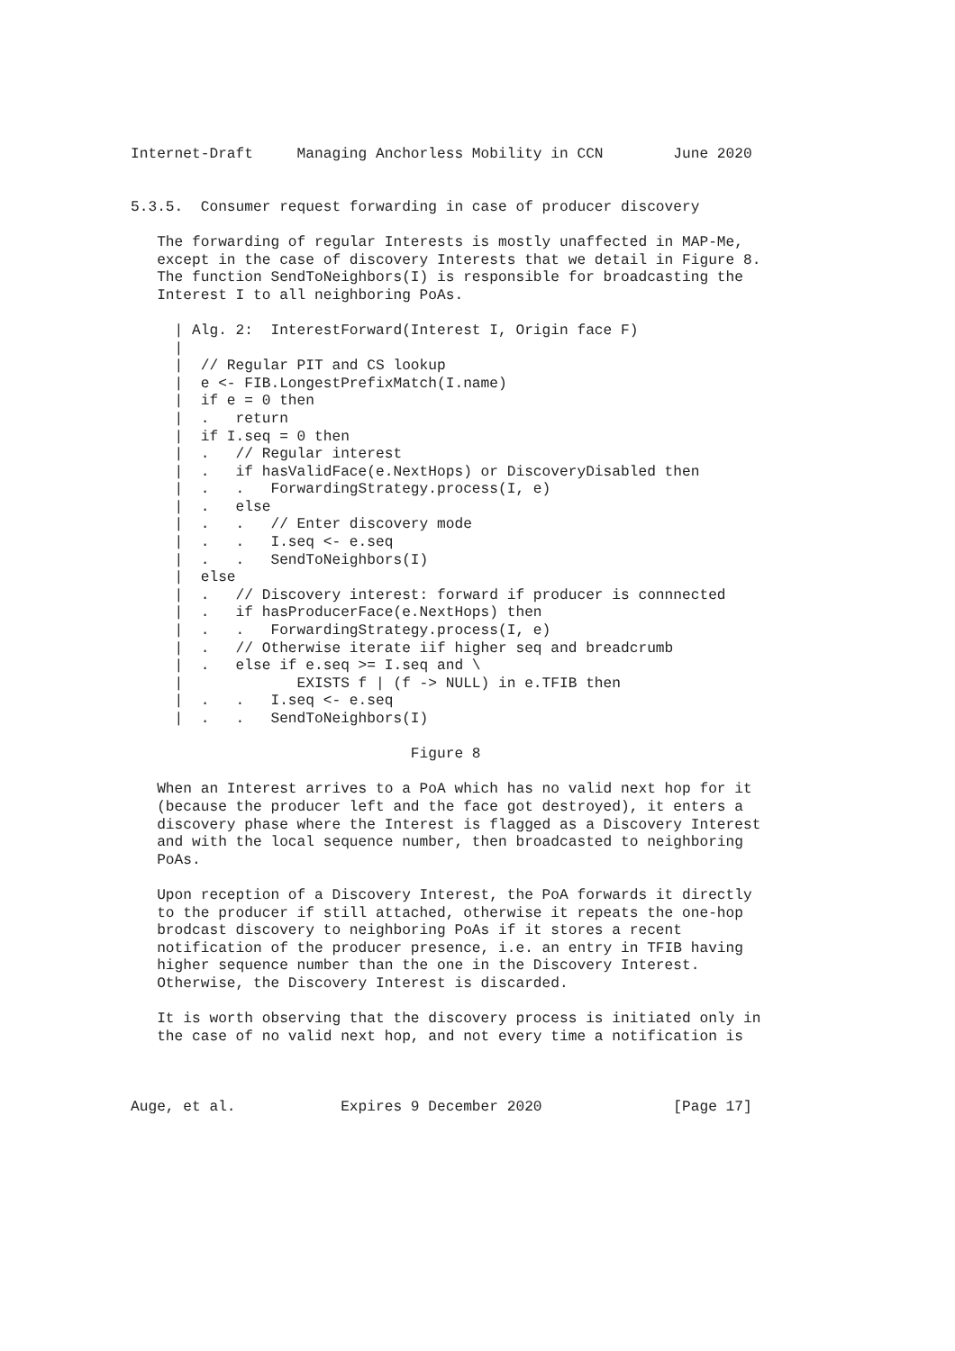Internet-Draft     Managing Anchorless Mobility in CCN        June 2020


5.3.5.  Consumer request forwarding in case of producer discovery

   The forwarding of regular Interests is mostly unaffected in MAP-Me,
   except in the case of discovery Interests that we detail in Figure 8.
   The function SendToNeighbors(I) is responsible for broadcasting the
   Interest I to all neighboring PoAs.

     | Alg. 2:  InterestForward(Interest I, Origin face F)
     |
     |  // Regular PIT and CS lookup
     |  e <- FIB.LongestPrefixMatch(I.name)
     |  if e = 0 then
     |  .   return
     |  if I.seq = 0 then
     |  .   // Regular interest
     |  .   if hasValidFace(e.NextHops) or DiscoveryDisabled then
     |  .   .   ForwardingStrategy.process(I, e)
     |  .   else
     |  .   .   // Enter discovery mode
     |  .   .   I.seq <- e.seq
     |  .   .   SendToNeighbors(I)
     |  else
     |  .   // Discovery interest: forward if producer is connnected
     |  .   if hasProducerFace(e.NextHops) then
     |  .   .   ForwardingStrategy.process(I, e)
     |  .   // Otherwise iterate iif higher seq and breadcrumb
     |  .   else if e.seq >= I.seq and \
     |             EXISTS f | (f -> NULL) in e.TFIB then
     |  .   .   I.seq <- e.seq
     |  .   .   SendToNeighbors(I)

                                Figure 8

   When an Interest arrives to a PoA which has no valid next hop for it
   (because the producer left and the face got destroyed), it enters a
   discovery phase where the Interest is flagged as a Discovery Interest
   and with the local sequence number, then broadcasted to neighboring
   PoAs.

   Upon reception of a Discovery Interest, the PoA forwards it directly
   to the producer if still attached, otherwise it repeats the one-hop
   brodcast discovery to neighboring PoAs if it stores a recent
   notification of the producer presence, i.e. an entry in TFIB having
   higher sequence number than the one in the Discovery Interest.
   Otherwise, the Discovery Interest is discarded.

   It is worth observing that the discovery process is initiated only in
   the case of no valid next hop, and not every time a notification is



Auge, et al.            Expires 9 December 2020               [Page 17]